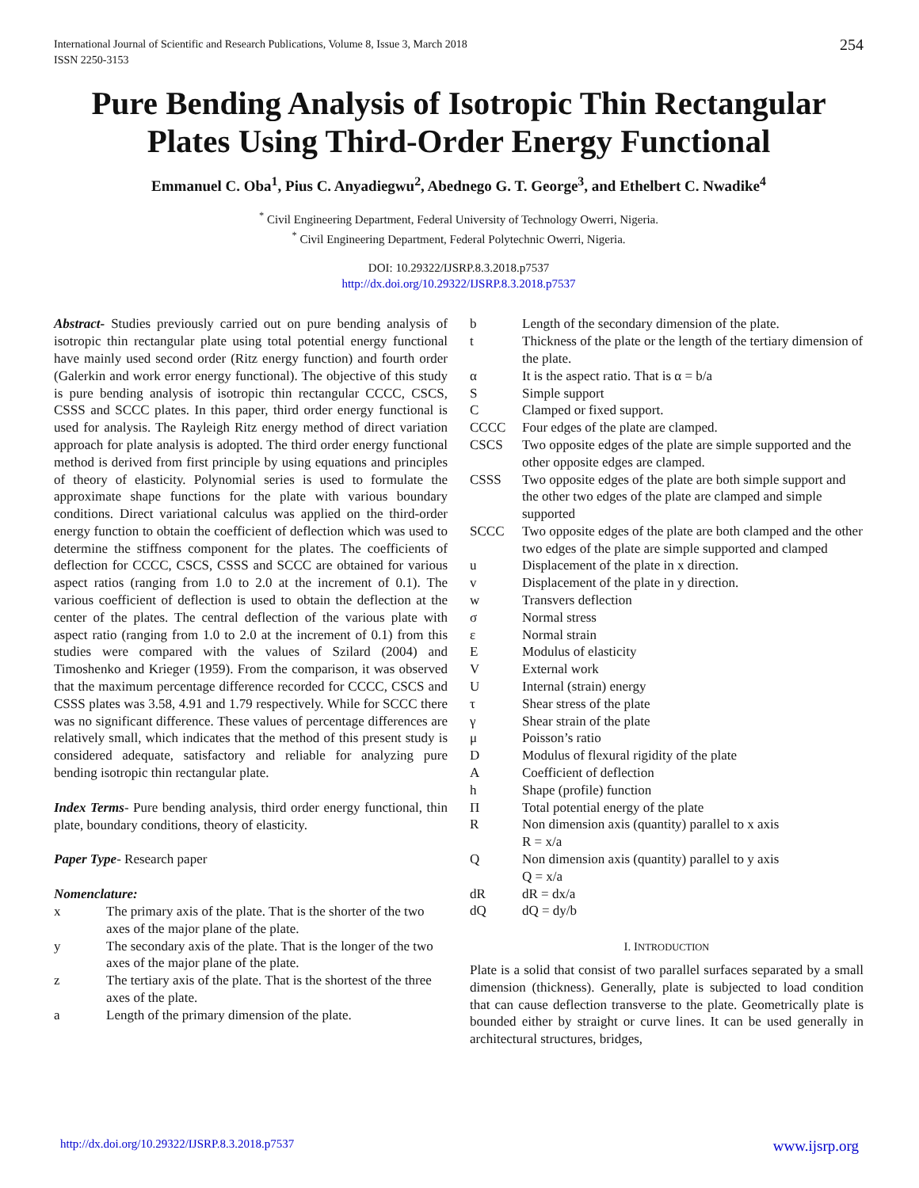International Journal of Scientific and Research Publications, Volume 8, Issue 3, March 2018
ISSN 2250-3153
254
Pure Bending Analysis of Isotropic Thin Rectangular Plates Using Third-Order Energy Functional
Emmanuel C. Oba<sup>1</sup>, Pius C. Anyadiegwu<sup>2</sup>, Abednego G. T. George<sup>3</sup>, and Ethelbert C. Nwadike<sup>4</sup>
<sup>*</sup> Civil Engineering Department, Federal University of Technology Owerri, Nigeria.
<sup>*</sup> Civil Engineering Department, Federal Polytechnic Owerri, Nigeria.
DOI: 10.29322/IJSRP.8.3.2018.p7537
http://dx.doi.org/10.29322/IJSRP.8.3.2018.p7537
Abstract- Studies previously carried out on pure bending analysis of isotropic thin rectangular plate using total potential energy functional have mainly used second order (Ritz energy function) and fourth order (Galerkin and work error energy functional). The objective of this study is pure bending analysis of isotropic thin rectangular CCCC, CSCS, CSSS and SCCC plates. In this paper, third order energy functional is used for analysis. The Rayleigh Ritz energy method of direct variation approach for plate analysis is adopted. The third order energy functional method is derived from first principle by using equations and principles of theory of elasticity. Polynomial series is used to formulate the approximate shape functions for the plate with various boundary conditions. Direct variational calculus was applied on the third-order energy function to obtain the coefficient of deflection which was used to determine the stiffness component for the plates. The coefficients of deflection for CCCC, CSCS, CSSS and SCCC are obtained for various aspect ratios (ranging from 1.0 to 2.0 at the increment of 0.1). The various coefficient of deflection is used to obtain the deflection at the center of the plates. The central deflection of the various plate with aspect ratio (ranging from 1.0 to 2.0 at the increment of 0.1) from this studies were compared with the values of Szilard (2004) and Timoshenko and Krieger (1959). From the comparison, it was observed that the maximum percentage difference recorded for CCCC, CSCS and CSSS plates was 3.58, 4.91 and 1.79 respectively. While for SCCC there was no significant difference. These values of percentage differences are relatively small, which indicates that the method of this present study is considered adequate, satisfactory and reliable for analyzing pure bending isotropic thin rectangular plate.
Index Terms- Pure bending analysis, third order energy functional, thin plate, boundary conditions, theory of elasticity.
Paper Type- Research paper
Nomenclature:
x
The primary axis of the plate. That is the shorter of the two axes of the major plane of the plate.
y
The secondary axis of the plate. That is the longer of the two axes of the major plane of the plate.
z
The tertiary axis of the plate. That is the shortest of the three axes of the plate.
a
Length of the primary dimension of the plate.
b
Length of the secondary dimension of the plate.
t
Thickness of the plate or the length of the tertiary dimension of the plate.
α
It is the aspect ratio. That is α = b/a
S
Simple support
C
Clamped or fixed support.
CCCC
Four edges of the plate are clamped.
CSCS
Two opposite edges of the plate are simple supported and the other opposite edges are clamped.
CSSS
Two opposite edges of the plate are both simple support and the other two edges of the plate are clamped and simple supported
SCCC
Two opposite edges of the plate are both clamped and the other two edges of the plate are simple supported and clamped
u
Displacement of the plate in x direction.
v
Displacement of the plate in y direction.
w
Transvers deflection
σ
Normal stress
ε
Normal strain
E
Modulus of elasticity
V
External work
U
Internal (strain) energy
τ
Shear stress of the plate
γ
Shear strain of the plate
μ
Poisson’s ratio
D
Modulus of flexural rigidity of the plate
A
Coefficient of deflection
h
Shape (profile) function
Π
Total potential energy of the plate
R
Non dimension axis (quantity) parallel to x axis
R = x/a
Q
Non dimension axis (quantity) parallel to y axis
Q = x/a
dR
dR = dx/a
dQ
dQ = dy/b
I. INTRODUCTION
Plate is a solid that consist of two parallel surfaces separated by a small dimension (thickness). Generally, plate is subjected to load condition that can cause deflection transverse to the plate. Geometrically plate is bounded either by straight or curve lines. It can be used generally in architectural structures, bridges,
http://dx.doi.org/10.29322/IJSRP.8.3.2018.p7537 www.ijsrp.org